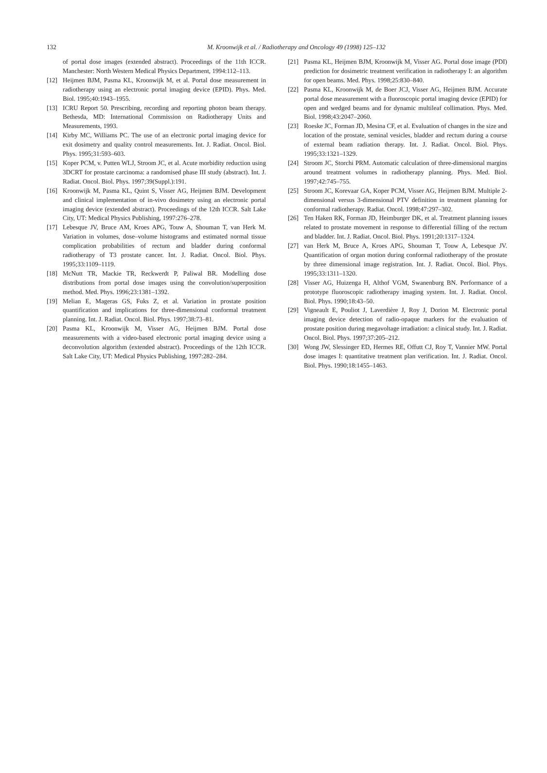132
M. Kroonwijk et al. / Radiotherapy and Oncology 49 (1998) 125–132
of portal dose images (extended abstract). Proceedings of the 11th ICCR. Manchester: North Western Medical Physics Department, 1994:112–113.
[12] Heijmen BJM, Pasma KL, Kroonwijk M, et al. Portal dose measurement in radiotherapy using an electronic portal imaging device (EPID). Phys. Med. Biol. 1995;40:1943–1955.
[13] ICRU Report 50. Prescribing, recording and reporting photon beam therapy. Bethesda, MD: International Commission on Radiotherapy Units and Measurements, 1993.
[14] Kirby MC, Williams PC. The use of an electronic portal imaging device for exit dosimetry and quality control measurements. Int. J. Radiat. Oncol. Biol. Phys. 1995;31:593–603.
[15] Koper PCM, v. Putten WLJ, Stroom JC, et al. Acute morbidity reduction using 3DCRT for prostate carcinoma: a randomised phase III study (abstract). Int. J. Radiat. Oncol. Biol. Phys. 1997;39(Suppl.):191.
[16] Kroonwijk M, Pasma KL, Quint S, Visser AG, Heijmen BJM. Development and clinical implementation of in-vivo dosimetry using an electronic portal imaging device (extended abstract). Proceedings of the 12th ICCR. Salt Lake City, UT: Medical Physics Publishing, 1997:276–278.
[17] Lebesque JV, Bruce AM, Kroes APG, Touw A, Shouman T, van Herk M. Variation in volumes, dose–volume histograms and estimated normal tissue complication probabilities of rectum and bladder during conformal radiotherapy of T3 prostate cancer. Int. J. Radiat. Oncol. Biol. Phys. 1995;33:1109–1119.
[18] McNutt TR, Mackie TR, Reckwerdt P, Paliwal BR. Modelling dose distributions from portal dose images using the convolution/superposition method. Med. Phys. 1996;23:1381–1392.
[19] Melian E, Mageras GS, Fuks Z, et al. Variation in prostate position quantification and implications for three-dimensional conformal treatment planning. Int. J. Radiat. Oncol. Biol. Phys. 1997;38:73–81.
[20] Pasma KL, Kroonwijk M, Visser AG, Heijmen BJM. Portal dose measurements with a video-based electronic portal imaging device using a deconvolution algorithm (extended abstract). Proceedings of the 12th ICCR. Salt Lake City, UT: Medical Physics Publishing, 1997:282–284.
[21] Pasma KL, Heijmen BJM, Kroonwijk M, Visser AG. Portal dose image (PDI) prediction for dosimetric treatment verification in radiotherapy I: an algorithm for open beams. Med. Phys. 1998;25:830–840.
[22] Pasma KL, Kroonwijk M, de Boer JCJ, Visser AG, Heijmen BJM. Accurate portal dose measurement with a fluoroscopic portal imaging device (EPID) for open and wedged beams and for dynamic multileaf collimation. Phys. Med. Biol. 1998;43:2047–2060.
[23] Roeske JC, Forman JD, Mesina CF, et al. Evaluation of changes in the size and location of the prostate, seminal vesicles, bladder and rectum during a course of external beam radiation therapy. Int. J. Radiat. Oncol. Biol. Phys. 1995;33:1321–1329.
[24] Stroom JC, Storchi PRM. Automatic calculation of three-dimensional margins around treatment volumes in radiotherapy planning. Phys. Med. Biol. 1997;42:745–755.
[25] Stroom JC, Korevaar GA, Koper PCM, Visser AG, Heijmen BJM. Multiple 2-dimensional versus 3-dimensional PTV definition in treatment planning for conformal radiotherapy. Radiat. Oncol. 1998;47:297–302.
[26] Ten Haken RK, Forman JD, Heimburger DK, et al. Treatment planning issues related to prostate movement in response to differential filling of the rectum and bladder. Int. J. Radiat. Oncol. Biol. Phys. 1991;20:1317–1324.
[27] van Herk M, Bruce A, Kroes APG, Shouman T, Touw A, Lebesque JV. Quantification of organ motion during conformal radiotherapy of the prostate by three dimensional image registration. Int. J. Radiat. Oncol. Biol. Phys. 1995;33:1311–1320.
[28] Visser AG, Huizenga H, Althof VGM, Swanenburg BN. Performance of a prototype fluoroscopic radiotherapy imaging system. Int. J. Radiat. Oncol. Biol. Phys. 1990;18:43–50.
[29] Vigneault E, Pouliot J, Laverdière J, Roy J, Dorion M. Electronic portal imaging device detection of radio-opaque markers for the evaluation of prostate position during megavoltage irradiation: a clinical study. Int. J. Radiat. Oncol. Biol. Phys. 1997;37:205–212.
[30] Wong JW, Slessinger ED, Hermes RE, Offutt CJ, Roy T, Vannier MW. Portal dose images I: quantitative treatment plan verification. Int. J. Radiat. Oncol. Biol. Phys. 1990;18:1455–1463.